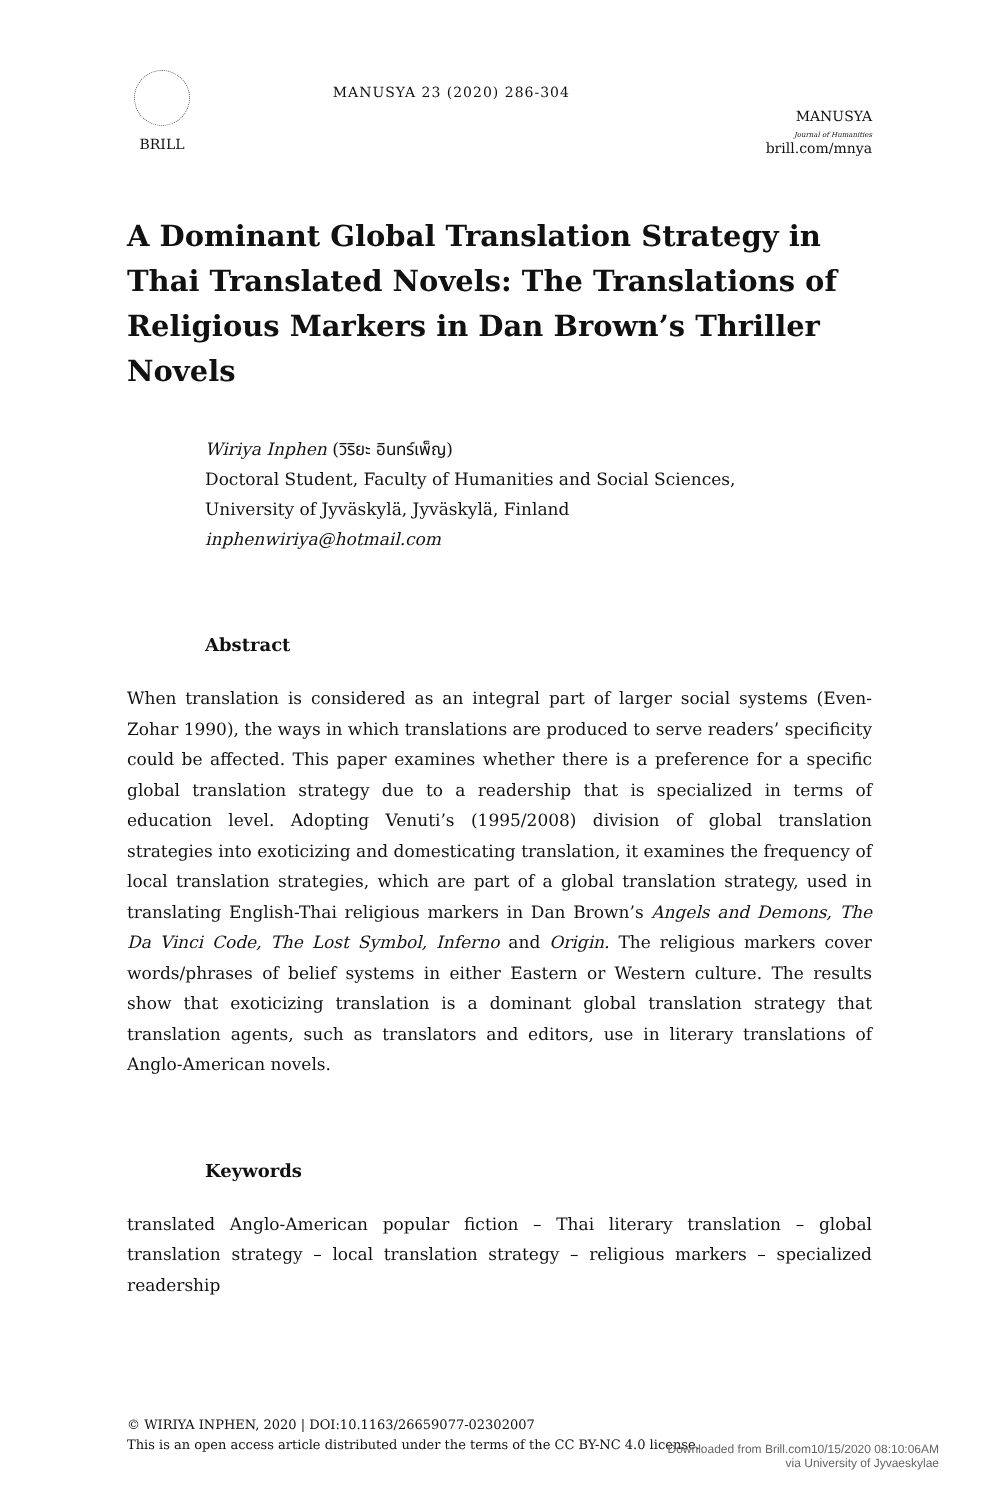BRILL
MANUSYA 23 (2020) 286-304
MANUSYA
Journal of Humanities
brill.com/mnya
A Dominant Global Translation Strategy in Thai Translated Novels: The Translations of Religious Markers in Dan Brown’s Thriller Novels
Wiriya Inphen (วิริยะ อินทร์เพ็ญ)
Doctoral Student, Faculty of Humanities and Social Sciences,
University of Jyväskylä, Jyväskylä, Finland
inphenwiriya@hotmail.com
Abstract
When translation is considered as an integral part of larger social systems (Even-Zohar 1990), the ways in which translations are produced to serve readers’ specificity could be affected. This paper examines whether there is a preference for a specific global translation strategy due to a readership that is specialized in terms of education level. Adopting Venuti’s (1995/2008) division of global translation strategies into exoticizing and domesticating translation, it examines the frequency of local translation strategies, which are part of a global translation strategy, used in translating English-Thai religious markers in Dan Brown’s Angels and Demons, The Da Vinci Code, The Lost Symbol, Inferno and Origin. The religious markers cover words/phrases of belief systems in either Eastern or Western culture. The results show that exoticizing translation is a dominant global translation strategy that translation agents, such as translators and editors, use in literary translations of Anglo-American novels.
Keywords
translated Anglo-American popular fiction – Thai literary translation – global translation strategy – local translation strategy – religious markers – specialized readership
© WIRIYA INPHEN, 2020 | DOI:10.1163/26659077-02302007
This is an open access article distributed under the terms of the CC BY-NC 4.0 license.
Downloaded from Brill.com10/15/2020 08:10:06AM
via University of Jyvaeskylae